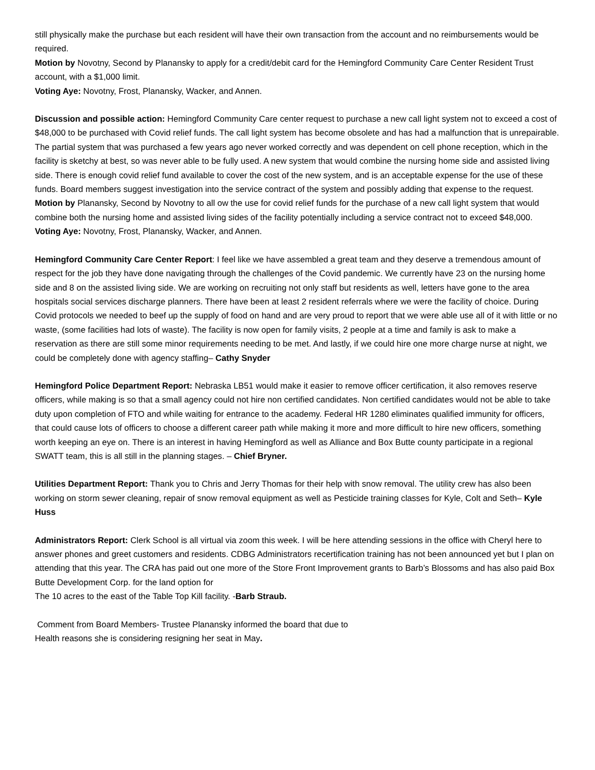still physically make the purchase but each resident will have their own transaction from the account and no reimbursements would be required.
Motion by Novotny, Second by Planansky to apply for a credit/debit card for the Hemingford Community Care Center Resident Trust account, with a $1,000 limit.
Voting Aye: Novotny, Frost, Planansky, Wacker, and Annen.
Discussion and possible action: Hemingford Community Care center request to purchase a new call light system not to exceed a cost of $48,000 to be purchased with Covid relief funds. The call light system has become obsolete and has had a malfunction that is unrepairable. The partial system that was purchased a few years ago never worked correctly and was dependent on cell phone reception, which in the facility is sketchy at best, so was never able to be fully used. A new system that would combine the nursing home side and assisted living side. There is enough covid relief fund available to cover the cost of the new system, and is an acceptable expense for the use of these funds. Board members suggest investigation into the service contract of the system and possibly adding that expense to the request.
Motion by Planansky, Second by Novotny to all ow the use for covid relief funds for the purchase of a new call light system that would combine both the nursing home and assisted living sides of the facility potentially including a service contract not to exceed $48,000.
Voting Aye: Novotny, Frost, Planansky, Wacker, and Annen.
Hemingford Community Care Center Report: I feel like we have assembled a great team and they deserve a tremendous amount of respect for the job they have done navigating through the challenges of the Covid pandemic. We currently have 23 on the nursing home side and 8 on the assisted living side. We are working on recruiting not only staff but residents as well, letters have gone to the area hospitals social services discharge planners. There have been at least 2 resident referrals where we were the facility of choice. During Covid protocols we needed to beef up the supply of food on hand and are very proud to report that we were able use all of it with little or no waste, (some facilities had lots of waste). The facility is now open for family visits, 2 people at a time and family is ask to make a reservation as there are still some minor requirements needing to be met. And lastly, if we could hire one more charge nurse at night, we could be completely done with agency staffing– Cathy Snyder
Hemingford Police Department Report: Nebraska LB51 would make it easier to remove officer certification, it also removes reserve officers, while making is so that a small agency could not hire non certified candidates. Non certified candidates would not be able to take duty upon completion of FTO and while waiting for entrance to the academy. Federal HR 1280 eliminates qualified immunity for officers, that could cause lots of officers to choose a different career path while making it more and more difficult to hire new officers, something worth keeping an eye on. There is an interest in having Hemingford as well as Alliance and Box Butte county participate in a regional SWATT team, this is all still in the planning stages. – Chief Bryner.
Utilities Department Report: Thank you to Chris and Jerry Thomas for their help with snow removal. The utility crew has also been working on storm sewer cleaning, repair of snow removal equipment as well as Pesticide training classes for Kyle, Colt and Seth– Kyle Huss
Administrators Report: Clerk School is all virtual via zoom this week. I will be here attending sessions in the office with Cheryl here to answer phones and greet customers and residents. CDBG Administrators recertification training has not been announced yet but I plan on attending that this year. The CRA has paid out one more of the Store Front Improvement grants to Barb’s Blossoms and has also paid Box Butte Development Corp. for the land option for
The 10 acres to the east of the Table Top Kill facility. -Barb Straub.
Comment from Board Members- Trustee Planansky informed the board that due to
Health reasons she is considering resigning her seat in May.